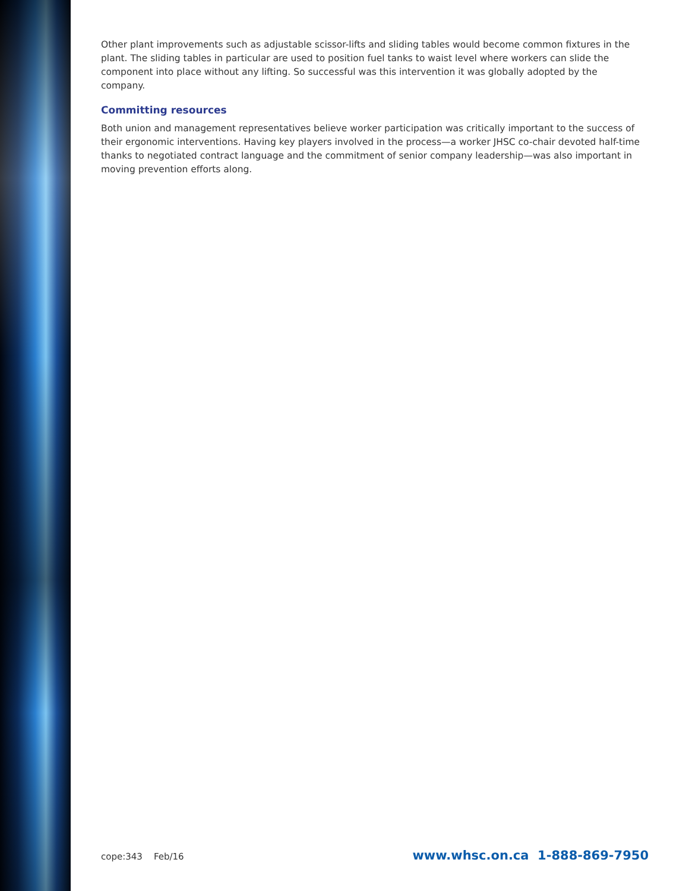Other plant improvements such as adjustable scissor-lifts and sliding tables would become common fixtures in the plant. The sliding tables in particular are used to position fuel tanks to waist level where workers can slide the component into place without any lifting. So successful was this intervention it was globally adopted by the company.
Committing resources
Both union and management representatives believe worker participation was critically important to the success of their ergonomic interventions. Having key players involved in the process—a worker JHSC co-chair devoted half-time thanks to negotiated contract language and the commitment of senior company leadership—was also important in moving prevention efforts along.
cope:343 Feb/16 www.whsc.on.ca 1-888-869-7950